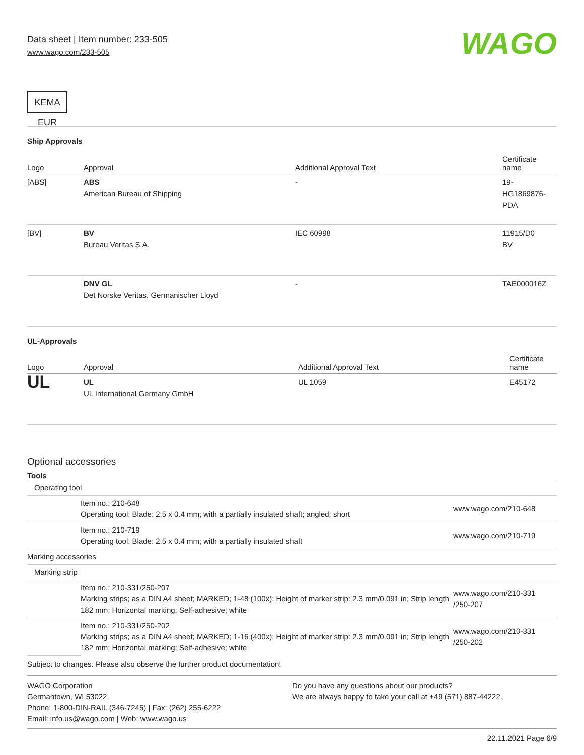Data sheet | Item number: 233-505
www.wago.com/233-505
WAGO
KEMA EUR
Ship Approvals
| Logo | Approval | Additional Approval Text | Certificate name |
| --- | --- | --- | --- |
| [ABS] | ABS American Bureau of Shipping | - | 19- HG1869876- PDA |
| [BV] | BV Bureau Veritas S.A. | IEC 60998 | 11915/D0 BV |
| | DNV GL Det Norske Veritas, Germanischer Lloyd | - | TAE000016Z |
UL-Approvals
| Logo | Approval | Additional Approval Text | Certificate name |
| --- | --- | --- | --- |
| UL | UL UL International Germany GmbH | UL 1059 | E45172 |
Optional accessories
Tools
| Operating tool | | |
| | Item no.: 210-648 Operating tool; Blade: 2.5 x 0.4 mm; with a partially insulated shaft; angled; short | www.wago.com/210-648 |
| | Item no.: 210-719 Operating tool; Blade: 2.5 x 0.4 mm; with a partially insulated shaft | www.wago.com/210-719 |
| Marking accessories | | |
| Marking strip | | |
| | Item no.: 210-331/250-207 Marking strips; as a DIN A4 sheet; MARKED; 1-48 (100x); Height of marker strip: 2.3 mm/0.091 in; Strip length 182 mm; Horizontal marking; Self-adhesive; white | www.wago.com/210-331 /250-207 |
| | Item no.: 210-331/250-202 Marking strips; as a DIN A4 sheet; MARKED; 1-16 (400x); Height of marker strip: 2.3 mm/0.091 in; Strip length 182 mm; Horizontal marking; Self-adhesive; white | www.wago.com/210-331 /250-202 |
Subject to changes. Please also observe the further product documentation!
WAGO Corporation
Germantown, WI 53022
Phone: 1-800-DIN-RAIL (346-7245) | Fax: (262) 255-6222
Email: info.us@wago.com | Web: www.wago.us
Do you have any questions about our products?
We are always happy to take your call at +49 (571) 887-44222.
22.11.2021 Page 6/9